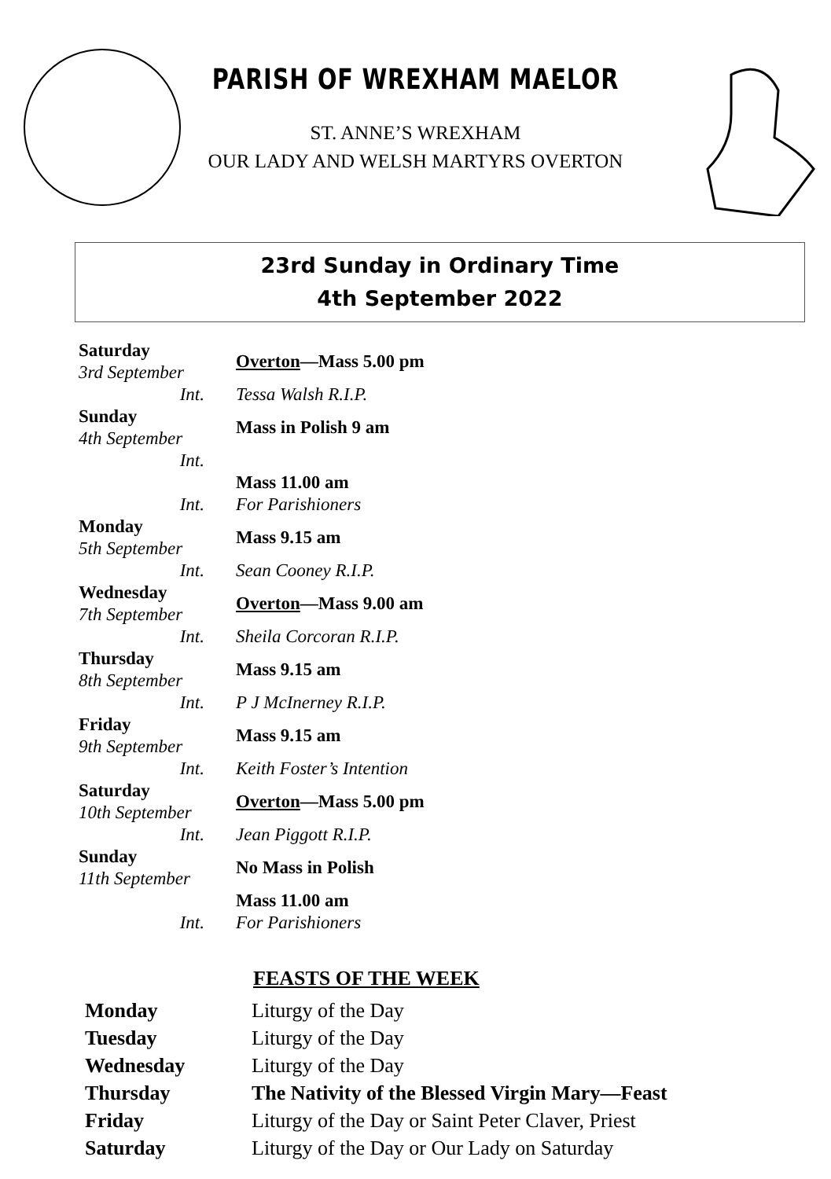PARISH OF WREXHAM MAELOR
ST. ANNE’S WREXHAM
OUR LADY AND WELSH MARTYRS OVERTON
23rd Sunday in Ordinary Time
4th September 2022
| Saturday 3rd September | Overton —Mass 5.00 pm |
| Int. | Tessa Walsh R.I.P. |
| Sunday 4th September | Mass in Polish 9 am |
| Int. | |
| | Mass 11.00 am |
| Int. | For Parishioners |
| Monday 5th September | Mass 9.15 am |
| Int. | Sean Cooney R.I.P. |
| Wednesday 7th September | Overton —Mass 9.00 am |
| Int. | Sheila Corcoran R.I.P. |
| Thursday 8th September | Mass 9.15 am |
| Int. | P J McInerney R.I.P. |
| Friday 9th September | Mass 9.15 am |
| Int. | Keith Foster’s Intention |
| Saturday 10th September | Overton —Mass 5.00 pm |
| Int. | Jean Piggott R.I.P. |
| Sunday 11th September | No Mass in Polish |
| | Mass 11.00 am |
| Int. | For Parishioners |
FEASTS OF THE WEEK
| Monday | Liturgy of the Day |
| Tuesday | Liturgy of the Day |
| Wednesday | Liturgy of the Day |
| Thursday | The Nativity of the Blessed Virgin Mary—Feast |
| Friday | Liturgy of the Day or Saint Peter Claver, Priest |
| Saturday | Liturgy of the Day or Our Lady on Saturday |